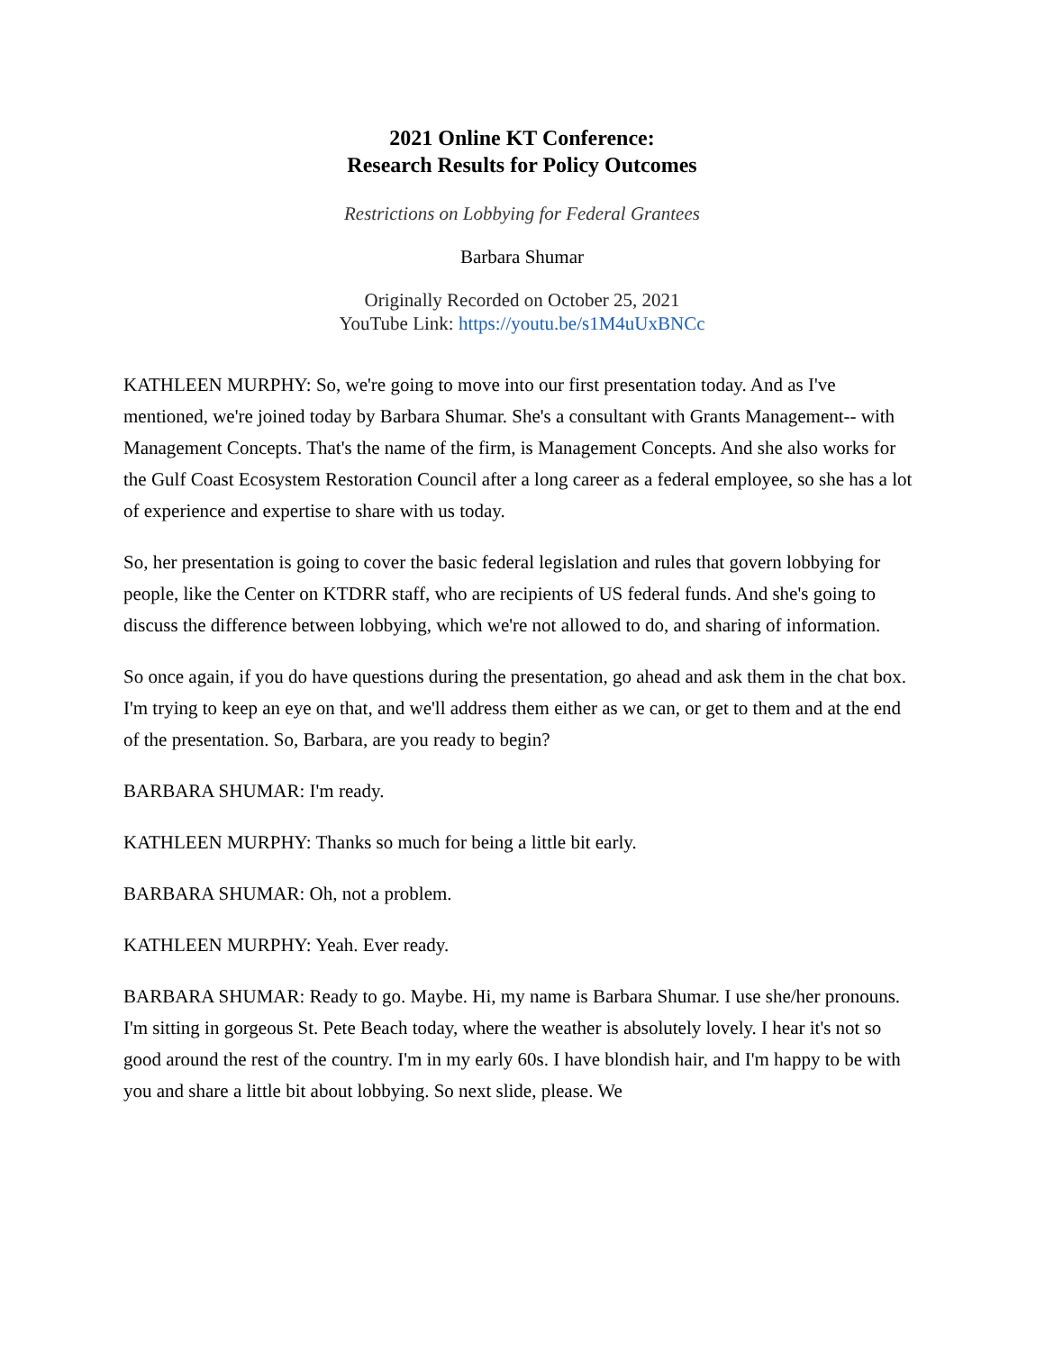2021 Online KT Conference:
Research Results for Policy Outcomes
Restrictions on Lobbying for Federal Grantees
Barbara Shumar
Originally Recorded on October 25, 2021
YouTube Link: https://youtu.be/s1M4uUxBNCc
KATHLEEN MURPHY: So, we're going to move into our first presentation today. And as I've mentioned, we're joined today by Barbara Shumar. She's a consultant with Grants Management-- with Management Concepts. That's the name of the firm, is Management Concepts. And she also works for the Gulf Coast Ecosystem Restoration Council after a long career as a federal employee, so she has a lot of experience and expertise to share with us today.
So, her presentation is going to cover the basic federal legislation and rules that govern lobbying for people, like the Center on KTDRR staff, who are recipients of US federal funds. And she's going to discuss the difference between lobbying, which we're not allowed to do, and sharing of information.
So once again, if you do have questions during the presentation, go ahead and ask them in the chat box. I'm trying to keep an eye on that, and we'll address them either as we can, or get to them and at the end of the presentation. So, Barbara, are you ready to begin?
BARBARA SHUMAR: I'm ready.
KATHLEEN MURPHY: Thanks so much for being a little bit early.
BARBARA SHUMAR: Oh, not a problem.
KATHLEEN MURPHY: Yeah. Ever ready.
BARBARA SHUMAR: Ready to go. Maybe. Hi, my name is Barbara Shumar. I use she/her pronouns. I'm sitting in gorgeous St. Pete Beach today, where the weather is absolutely lovely. I hear it's not so good around the rest of the country. I'm in my early 60s. I have blondish hair, and I'm happy to be with you and share a little bit about lobbying. So next slide, please. We